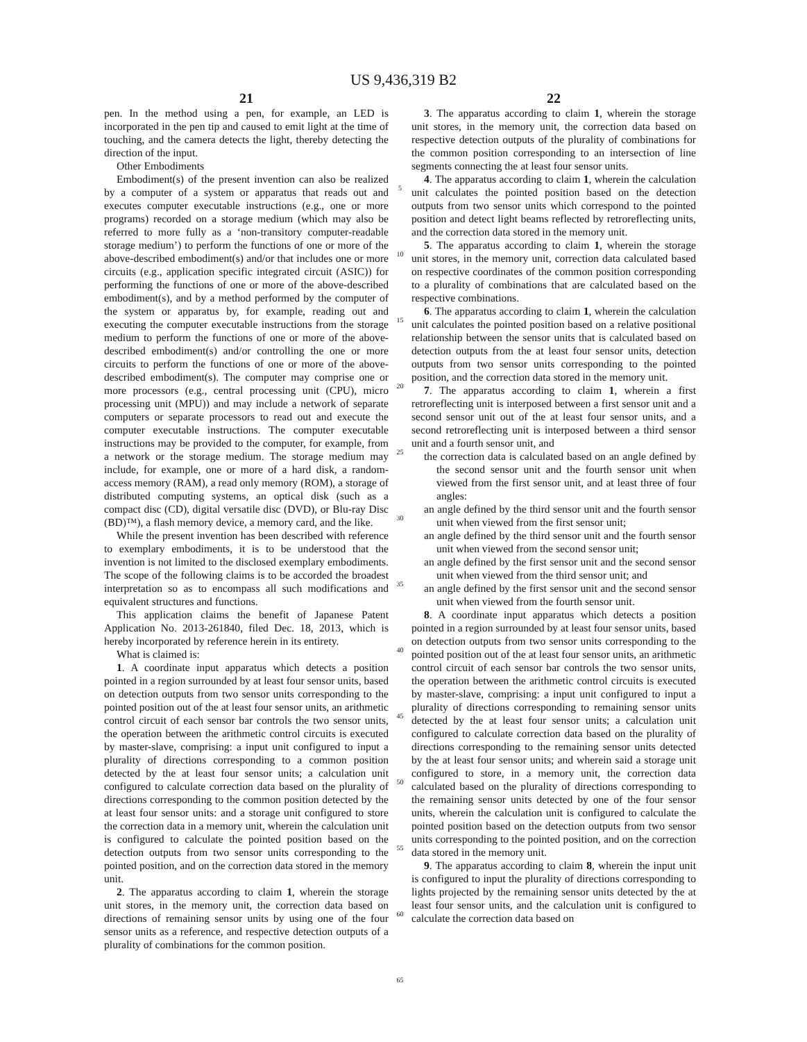US 9,436,319 B2
21
pen. In the method using a pen, for example, an LED is incorporated in the pen tip and caused to emit light at the time of touching, and the camera detects the light, thereby detecting the direction of the input.
Other Embodiments
Embodiment(s) of the present invention can also be realized by a computer of a system or apparatus that reads out and executes computer executable instructions (e.g., one or more programs) recorded on a storage medium (which may also be referred to more fully as a ‘non-transitory computer-readable storage medium’) to perform the functions of one or more of the above-described embodiment(s) and/or that includes one or more circuits (e.g., application specific integrated circuit (ASIC)) for performing the functions of one or more of the above-described embodiment(s), and by a method performed by the computer of the system or apparatus by, for example, reading out and executing the computer executable instructions from the storage medium to perform the functions of one or more of the above-described embodiment(s) and/or controlling the one or more circuits to perform the functions of one or more of the above-described embodiment(s). The computer may comprise one or more processors (e.g., central processing unit (CPU), micro processing unit (MPU)) and may include a network of separate computers or separate processors to read out and execute the computer executable instructions. The computer executable instructions may be provided to the computer, for example, from a network or the storage medium. The storage medium may include, for example, one or more of a hard disk, a random-access memory (RAM), a read only memory (ROM), a storage of distributed computing systems, an optical disk (such as a compact disc (CD), digital versatile disc (DVD), or Blu-ray Disc (BD)™), a flash memory device, a memory card, and the like.
While the present invention has been described with reference to exemplary embodiments, it is to be understood that the invention is not limited to the disclosed exemplary embodiments. The scope of the following claims is to be accorded the broadest interpretation so as to encompass all such modifications and equivalent structures and functions.
This application claims the benefit of Japanese Patent Application No. 2013-261840, filed Dec. 18, 2013, which is hereby incorporated by reference herein in its entirety.
What is claimed is:
1. A coordinate input apparatus which detects a position pointed in a region surrounded by at least four sensor units, based on detection outputs from two sensor units corresponding to the pointed position out of the at least four sensor units, an arithmetic control circuit of each sensor bar controls the two sensor units, the operation between the arithmetic control circuits is executed by master-slave, comprising: a input unit configured to input a plurality of directions corresponding to a common position detected by the at least four sensor units; a calculation unit configured to calculate correction data based on the plurality of directions corresponding to the common position detected by the at least four sensor units: and a storage unit configured to store the correction data in a memory unit, wherein the calculation unit is configured to calculate the pointed position based on the detection outputs from two sensor units corresponding to the pointed position, and on the correction data stored in the memory unit.
2. The apparatus according to claim 1, wherein the storage unit stores, in the memory unit, the correction data based on directions of remaining sensor units by using one of the four sensor units as a reference, and respective detection outputs of a plurality of combinations for the common position.
5
10
15
20
25
30
35
40
45
50
55
60
65
22
3. The apparatus according to claim 1, wherein the storage unit stores, in the memory unit, the correction data based on respective detection outputs of the plurality of combinations for the common position corresponding to an intersection of line segments connecting the at least four sensor units.
4. The apparatus according to claim 1, wherein the calculation unit calculates the pointed position based on the detection outputs from two sensor units which correspond to the pointed position and detect light beams reflected by retroreflecting units, and the correction data stored in the memory unit.
5. The apparatus according to claim 1, wherein the storage unit stores, in the memory unit, correction data calculated based on respective coordinates of the common position corresponding to a plurality of combinations that are calculated based on the respective combinations.
6. The apparatus according to claim 1, wherein the calculation unit calculates the pointed position based on a relative positional relationship between the sensor units that is calculated based on detection outputs from the at least four sensor units, detection outputs from two sensor units corresponding to the pointed position, and the correction data stored in the memory unit.
7. The apparatus according to claim 1, wherein a first retroreflecting unit is interposed between a first sensor unit and a second sensor unit out of the at least four sensor units, and a second retroreflecting unit is interposed between a third sensor unit and a fourth sensor unit, and
the correction data is calculated based on an angle defined by the second sensor unit and the fourth sensor unit when viewed from the first sensor unit, and at least three of four angles:
an angle defined by the third sensor unit and the fourth sensor unit when viewed from the first sensor unit;
an angle defined by the third sensor unit and the fourth sensor unit when viewed from the second sensor unit;
an angle defined by the first sensor unit and the second sensor unit when viewed from the third sensor unit; and
an angle defined by the first sensor unit and the second sensor unit when viewed from the fourth sensor unit.
8. A coordinate input apparatus which detects a position pointed in a region surrounded by at least four sensor units, based on detection outputs from two sensor units corresponding to the pointed position out of the at least four sensor units, an arithmetic control circuit of each sensor bar controls the two sensor units, the operation between the arithmetic control circuits is executed by master-slave, comprising: a input unit configured to input a plurality of directions corresponding to remaining sensor units detected by the at least four sensor units; a calculation unit configured to calculate correction data based on the plurality of directions corresponding to the remaining sensor units detected by the at least four sensor units; and wherein said a storage unit configured to store, in a memory unit, the correction data calculated based on the plurality of directions corresponding to the remaining sensor units detected by one of the four sensor units, wherein the calculation unit is configured to calculate the pointed position based on the detection outputs from two sensor units corresponding to the pointed position, and on the correction data stored in the memory unit.
9. The apparatus according to claim 8, wherein the input unit is configured to input the plurality of directions corresponding to lights projected by the remaining sensor units detected by the at least four sensor units, and the calculation unit is configured to calculate the correction data based on